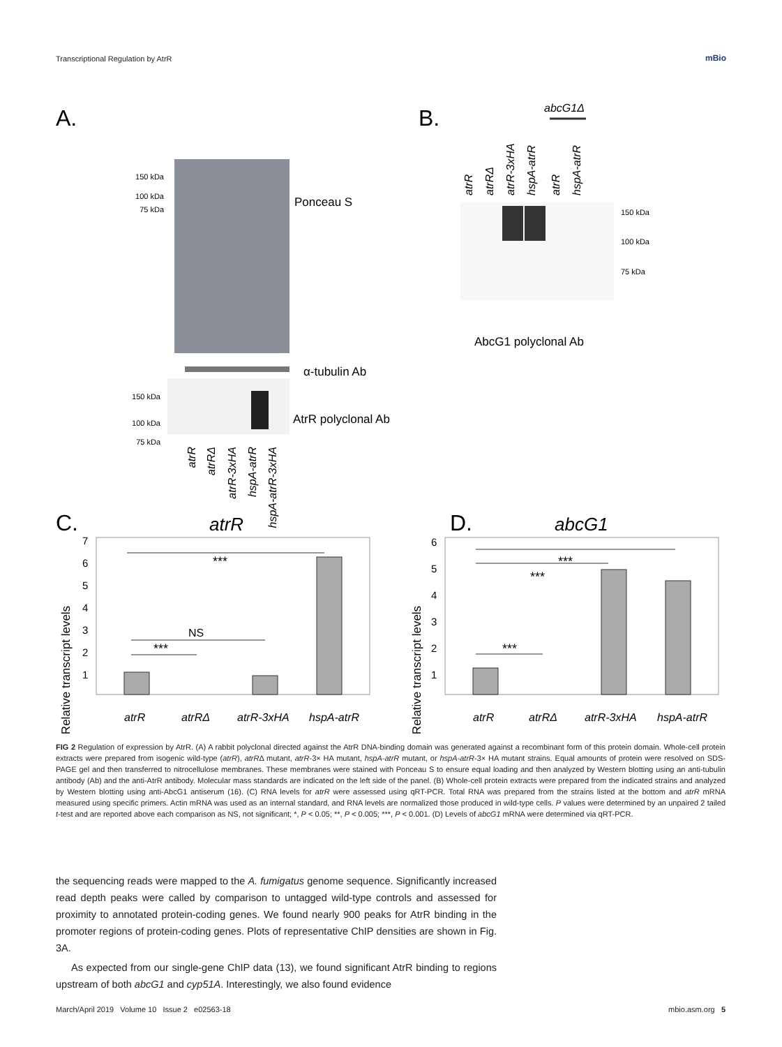Transcriptional Regulation by AtrR
mBio
A.
B.
150 kDa
100 kDa
75 kDa
Ponceau S
α-tubulin Ab
150 kDa
100 kDa
75 kDa
AtrR polyclonal Ab
atrR
atrRΔ
atrR-3xHA
hspA-atrR
hspA-atrR-3xHA
abcG1Δ
atrR
atrRΔ
atrR-3xHA
hspA-atrR
atrR
hspA-atrR
150 kDa
100 kDa
75 kDa
AbcG1 polyclonal Ab
C.
atrR
D.
abcG1
Relative transcript levels
Relative transcript levels
7
6
5
4
3
2
1
***
NS
***
6
5
4
3
2
1
***
***
***
atrR
atrRΔ
atrR-3xHA
hspA-atrR
atrR
atrRΔ
atrR-3xHA
hspA-atrR
FIG 2 Regulation of expression by AtrR. (A) A rabbit polyclonal directed against the AtrR DNA-binding domain was generated against a recombinant form of this protein domain. Whole-cell protein extracts were prepared from isogenic wild-type (atrR), atrRΔ mutant, atrR-3× HA mutant, hspA-atrR mutant, or hspA-atrR-3× HA mutant strains. Equal amounts of protein were resolved on SDS-PAGE gel and then transferred to nitrocellulose membranes. These membranes were stained with Ponceau S to ensure equal loading and then analyzed by Western blotting using an anti-tubulin antibody (Ab) and the anti-AtrR antibody. Molecular mass standards are indicated on the left side of the panel. (B) Whole-cell protein extracts were prepared from the indicated strains and analyzed by Western blotting using anti-AbcG1 antiserum (16). (C) RNA levels for atrR were assessed using qRT-PCR. Total RNA was prepared from the strains listed at the bottom and atrR mRNA measured using specific primers. Actin mRNA was used as an internal standard, and RNA levels are normalized those produced in wild-type cells. P values were determined by an unpaired 2 tailed t-test and are reported above each comparison as NS, not significant; *, P < 0.05; **, P < 0.005; ***, P < 0.001. (D) Levels of abcG1 mRNA were determined via qRT-PCR.
the sequencing reads were mapped to the A. fumigatus genome sequence. Significantly increased read depth peaks were called by comparison to untagged wild-type controls and assessed for proximity to annotated protein-coding genes. We found nearly 900 peaks for AtrR binding in the promoter regions of protein-coding genes. Plots of representative ChIP densities are shown in Fig. 3A.
As expected from our single-gene ChIP data (13), we found significant AtrR binding to regions upstream of both abcG1 and cyp51A. Interestingly, we also found evidence
March/April 2019 Volume 10 Issue 2 e02563-18 mbio.asm.org 5